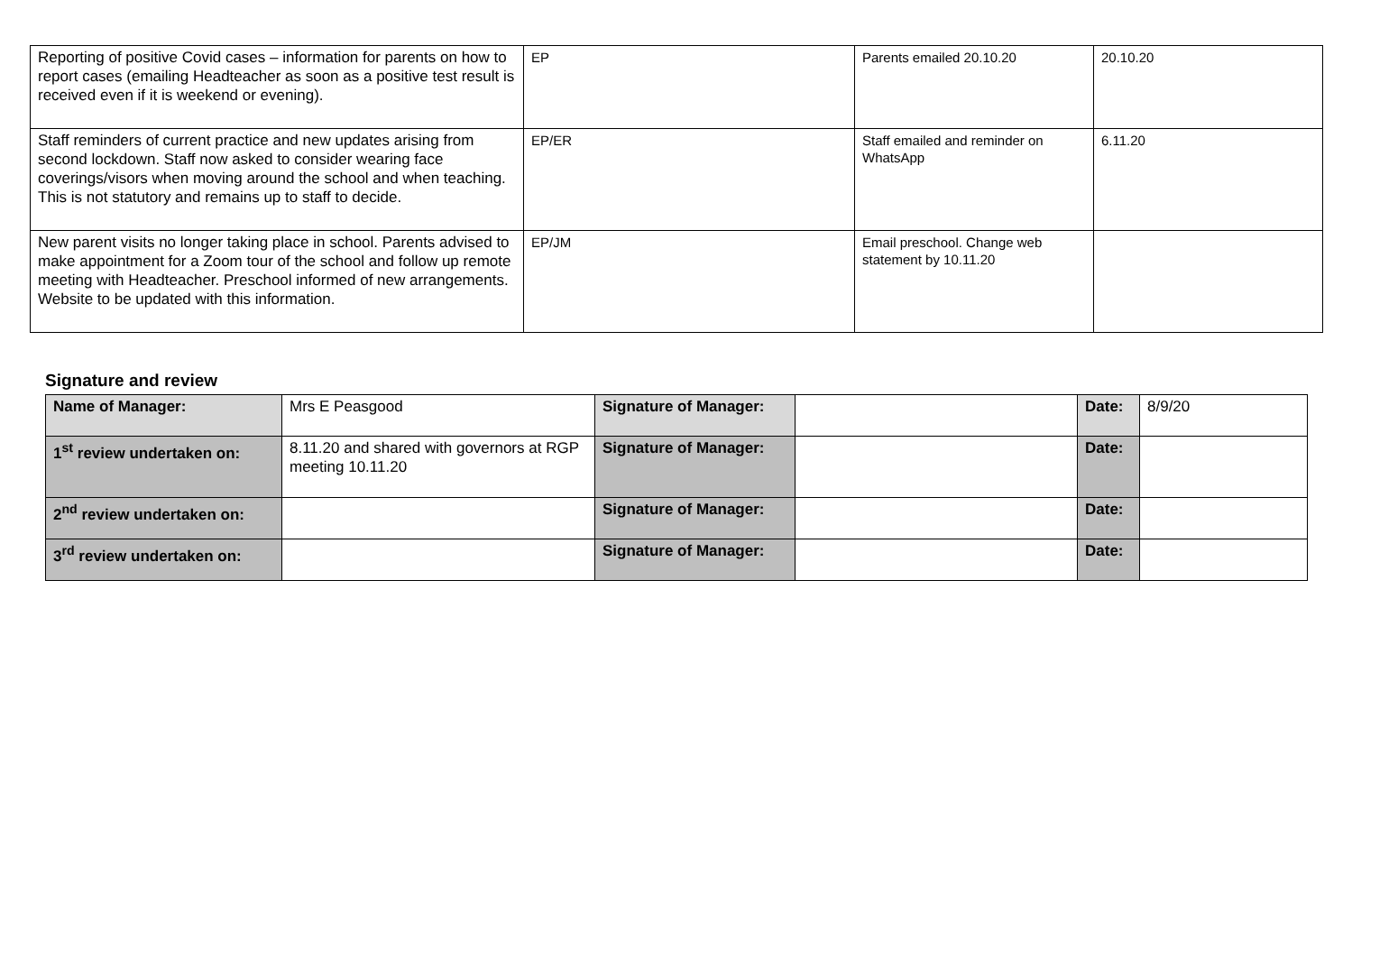| Reporting of positive Covid cases – information for parents on how to report cases (emailing Headteacher as soon as a positive test result is received even if it is weekend or evening). | EP | Parents emailed 20.10.20 | 20.10.20 |
| Staff reminders of current practice and new updates arising from second lockdown. Staff now asked to consider wearing face coverings/visors when moving around the school and when teaching. This is not statutory and remains up to staff to decide. | EP/ER | Staff emailed and reminder on WhatsApp | 6.11.20 |
| New parent visits no longer taking place in school. Parents advised to make appointment for a Zoom tour of the school and follow up remote meeting with Headteacher. Preschool informed of new arrangements. Website to be updated with this information. | EP/JM | Email preschool. Change web statement by 10.11.20 | |
Signature and review
| Name of Manager: | Mrs E Peasgood | Signature of Manager: | | Date: | 8/9/20 |
| 1<sup>st</sup> review undertaken on: | 8.11.20 and shared with governors at RGP meeting 10.11.20 | Signature of Manager: | | Date: | |
| 2<sup>nd</sup> review undertaken on: | | Signature of Manager: | | Date: | |
| 3<sup>rd</sup> review undertaken on: | | Signature of Manager: | | Date: | |